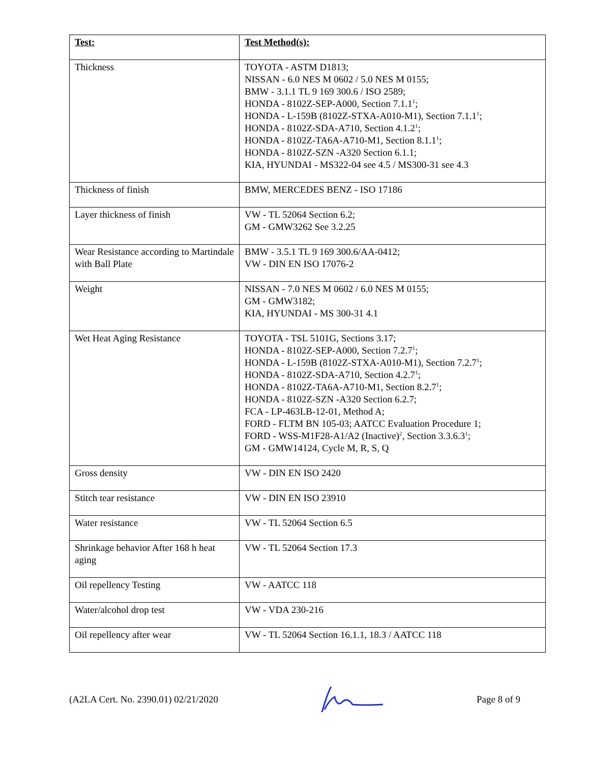| Test: | Test Method(s): |
| --- | --- |
| Thickness | TOYOTA - ASTM D1813; NISSAN - 6.0 NES M 0602 / 5.0 NES M 0155; BMW - 3.1.1 TL 9 169 300.6 / ISO 2589; HONDA - 8102Z-SEP-A000, Section 7.1.1<sup>1</sup>; HONDA - L-159B (8102Z-STXA-A010-M1), Section 7.1.1<sup>1</sup>; HONDA - 8102Z-SDA-A710, Section 4.1.2<sup>1</sup>; HONDA - 8102Z-TA6A-A710-M1, Section 8.1.1<sup>1</sup>; HONDA - 8102Z-SZN -A320 Section 6.1.1; KIA, HYUNDAI - MS322-04 see 4.5 / MS300-31 see 4.3 |
| Thickness of finish | BMW, MERCEDES BENZ - ISO 17186 |
| Layer thickness of finish | VW - TL 52064 Section 6.2; GM - GMW3262 See 3.2.25 |
| Wear Resistance according to Martindale with Ball Plate | BMW - 3.5.1 TL 9 169 300.6/AA-0412; VW - DIN EN ISO 17076-2 |
| Weight | NISSAN - 7.0 NES M 0602 / 6.0 NES M 0155; GM - GMW3182; KIA, HYUNDAI - MS 300-31 4.1 |
| Wet Heat Aging Resistance | TOYOTA - TSL 5101G, Sections 3.17; HONDA - 8102Z-SEP-A000, Section 7.2.7<sup>1</sup>; HONDA - L-159B (8102Z-STXA-A010-M1), Section 7.2.7<sup>1</sup>; HONDA - 8102Z-SDA-A710, Section 4.2.7<sup>1</sup>; HONDA - 8102Z-TA6A-A710-M1, Section 8.2.7<sup>1</sup>; HONDA - 8102Z-SZN -A320 Section 6.2.7; FCA - LP-463LB-12-01, Method A; FORD - FLTM BN 105-03; AATCC Evaluation Procedure 1; FORD - WSS-M1F28-A1/A2 (Inactive)<sup>2</sup>, Section 3.3.6.3<sup>1</sup>; GM - GMW14124, Cycle M, R, S, Q |
| Gross density | VW - DIN EN ISO 2420 |
| Stitch tear resistance | VW - DIN EN ISO 23910 |
| Water resistance | VW - TL 52064 Section 6.5 |
| Shrinkage behavior After 168 h heat aging | VW - TL 52064 Section 17.3 |
| Oil repellency Testing | VW - AATCC 118 |
| Water/alcohol drop test | VW - VDA 230-216 |
| Oil repellency after wear | VW - TL 52064 Section 16.1.1, 18.3 / AATCC 118 |
(A2LA Cert. No. 2390.01) 02/21/2020 Page 8 of 9